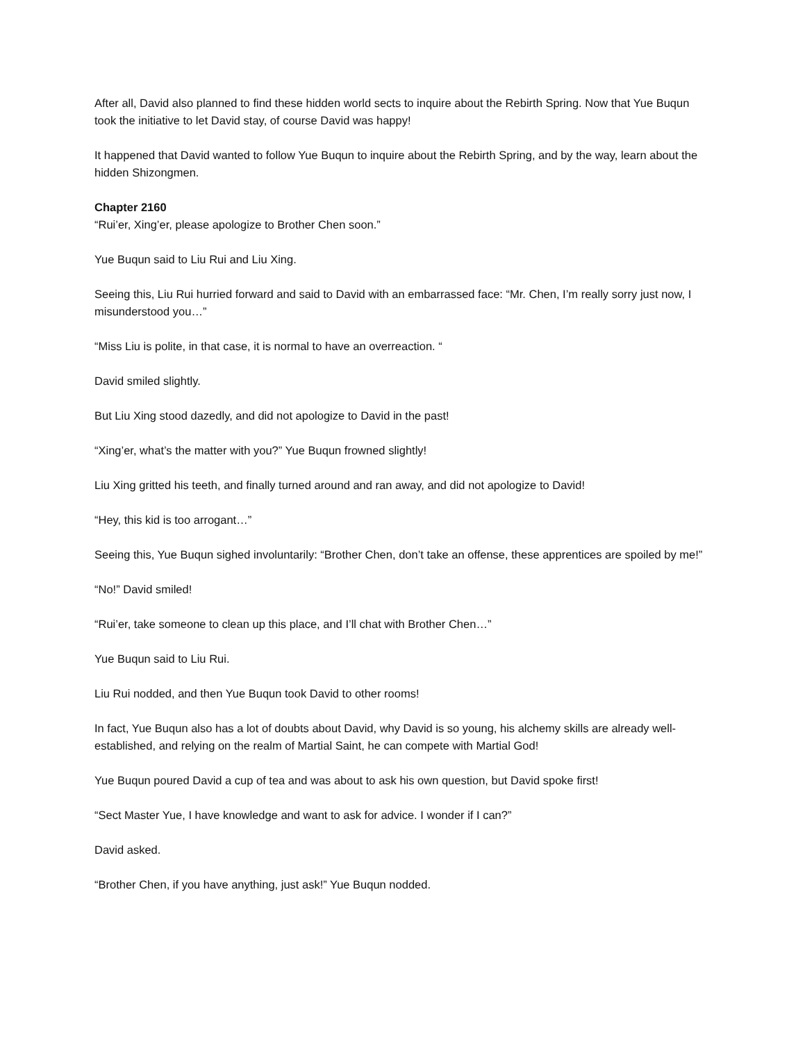After all, David also planned to find these hidden world sects to inquire about the Rebirth Spring. Now that Yue Buqun took the initiative to let David stay, of course David was happy!
It happened that David wanted to follow Yue Buqun to inquire about the Rebirth Spring, and by the way, learn about the hidden Shizongmen.
Chapter 2160
“Rui’er, Xing’er, please apologize to Brother Chen soon.”
Yue Buqun said to Liu Rui and Liu Xing.
Seeing this, Liu Rui hurried forward and said to David with an embarrassed face: “Mr. Chen, I’m really sorry just now, I misunderstood you…”
“Miss Liu is polite, in that case, it is normal to have an overreaction. “
David smiled slightly.
But Liu Xing stood dazedly, and did not apologize to David in the past!
“Xing’er, what’s the matter with you?” Yue Buqun frowned slightly!
Liu Xing gritted his teeth, and finally turned around and ran away, and did not apologize to David!
“Hey, this kid is too arrogant…”
Seeing this, Yue Buqun sighed involuntarily: “Brother Chen, don’t take an offense, these apprentices are spoiled by me!”
“No!” David smiled!
“Rui’er, take someone to clean up this place, and I’ll chat with Brother Chen…”
Yue Buqun said to Liu Rui.
Liu Rui nodded, and then Yue Buqun took David to other rooms!
In fact, Yue Buqun also has a lot of doubts about David, why David is so young, his alchemy skills are already well-established, and relying on the realm of Martial Saint, he can compete with Martial God!
Yue Buqun poured David a cup of tea and was about to ask his own question, but David spoke first!
“Sect Master Yue, I have knowledge and want to ask for advice. I wonder if I can?”
David asked.
“Brother Chen, if you have anything, just ask!” Yue Buqun nodded.